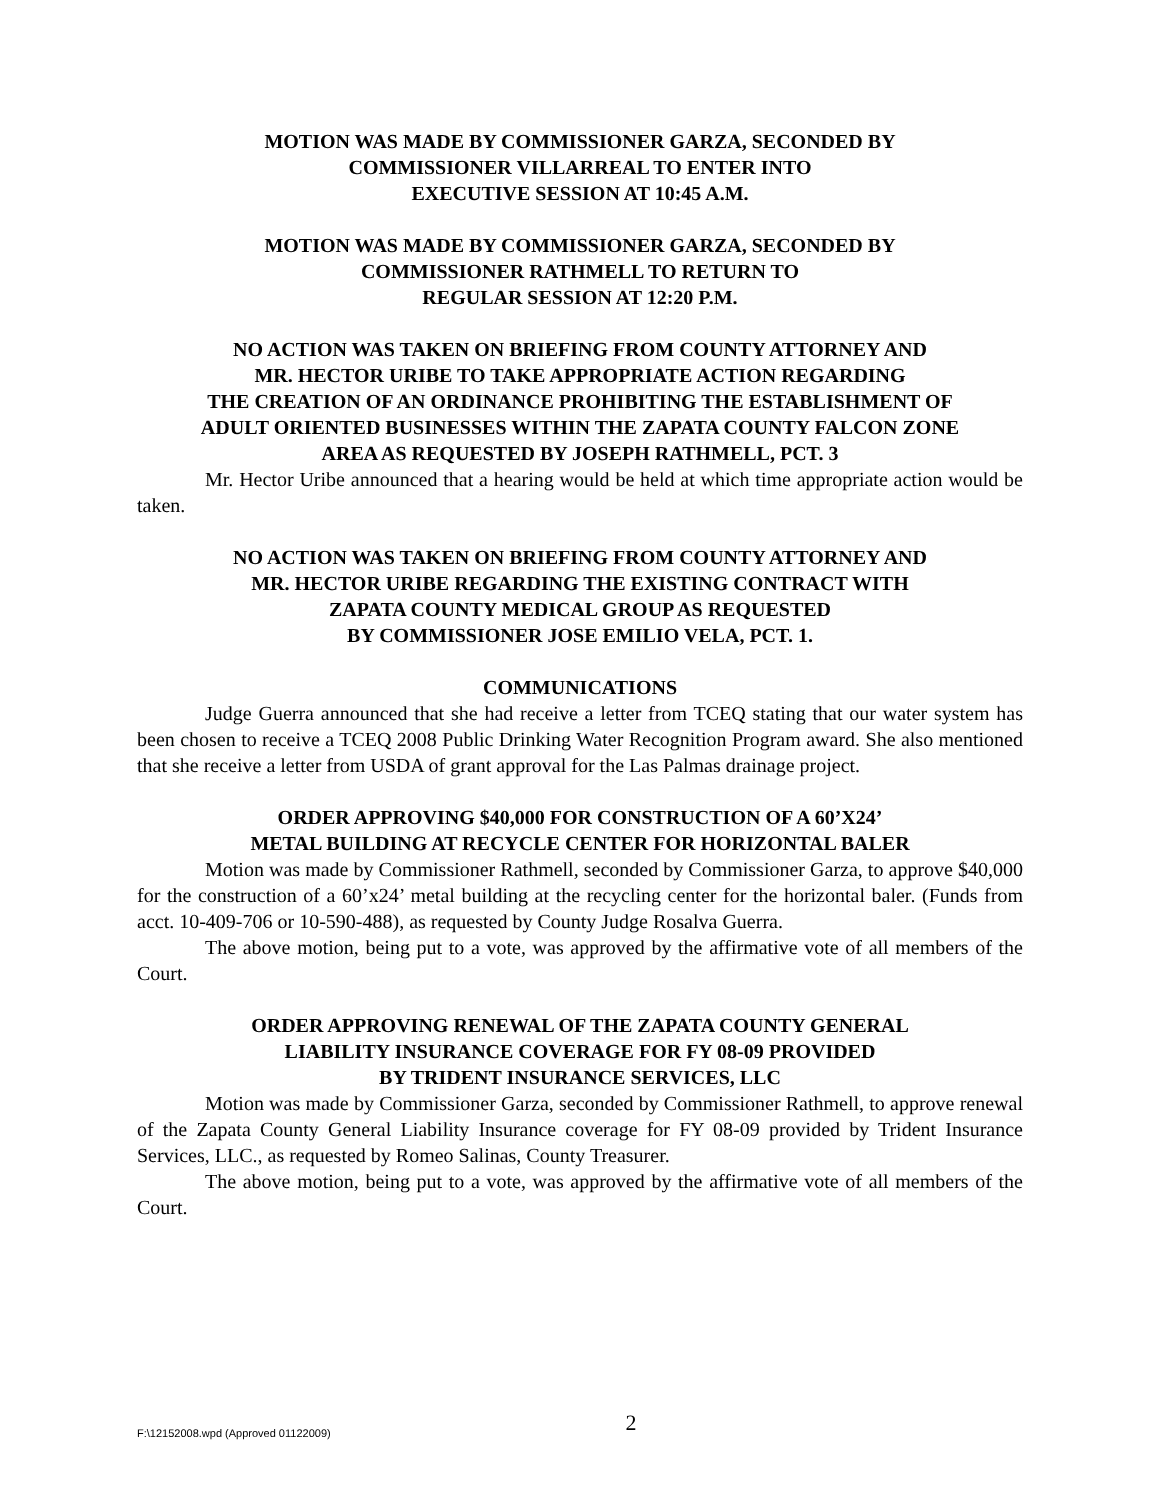MOTION WAS MADE BY COMMISSIONER GARZA, SECONDED BY
COMMISSIONER VILLARREAL TO ENTER INTO
EXECUTIVE SESSION AT 10:45 A.M.
MOTION WAS MADE BY COMMISSIONER GARZA, SECONDED BY
COMMISSIONER RATHMELL TO RETURN TO
REGULAR SESSION AT 12:20 P.M.
NO ACTION WAS TAKEN ON BRIEFING FROM COUNTY ATTORNEY AND
MR. HECTOR URIBE TO TAKE APPROPRIATE ACTION REGARDING
THE CREATION OF AN ORDINANCE PROHIBITING THE ESTABLISHMENT OF
ADULT ORIENTED BUSINESSES WITHIN THE ZAPATA COUNTY FALCON ZONE
AREA AS REQUESTED BY JOSEPH RATHMELL, PCT. 3
Mr. Hector Uribe announced that a hearing would be held at which time appropriate action would be taken.
NO ACTION WAS TAKEN ON BRIEFING FROM COUNTY ATTORNEY AND
MR. HECTOR URIBE REGARDING THE EXISTING CONTRACT WITH
ZAPATA COUNTY MEDICAL GROUP AS REQUESTED
BY COMMISSIONER JOSE EMILIO VELA, PCT. 1.
COMMUNICATIONS
Judge Guerra announced that she had receive a letter from TCEQ stating that our water system has been chosen to receive a TCEQ 2008 Public Drinking Water Recognition Program award. She also mentioned that she receive a letter from USDA of grant approval for the Las Palmas drainage project.
ORDER APPROVING $40,000 FOR CONSTRUCTION OF A 60’X24’
METAL BUILDING AT RECYCLE CENTER FOR HORIZONTAL BALER
Motion was made by Commissioner Rathmell, seconded by Commissioner Garza, to approve $40,000 for the construction of a 60’x24’ metal building at the recycling center for the horizontal baler. (Funds from acct. 10-409-706 or 10-590-488), as requested by County Judge Rosalva Guerra.
The above motion, being put to a vote, was approved by the affirmative vote of all members of the Court.
ORDER APPROVING RENEWAL OF THE ZAPATA COUNTY GENERAL
LIABILITY INSURANCE COVERAGE FOR FY 08-09 PROVIDED
BY TRIDENT INSURANCE SERVICES, LLC
Motion was made by Commissioner Garza, seconded by Commissioner Rathmell, to approve renewal of the Zapata County General Liability Insurance coverage for FY 08-09 provided by Trident Insurance Services, LLC., as requested by Romeo Salinas, County Treasurer.
The above motion, being put to a vote, was approved by the affirmative vote of all members of the Court.
F:\12152008.wpd (Approved 01122009) 2